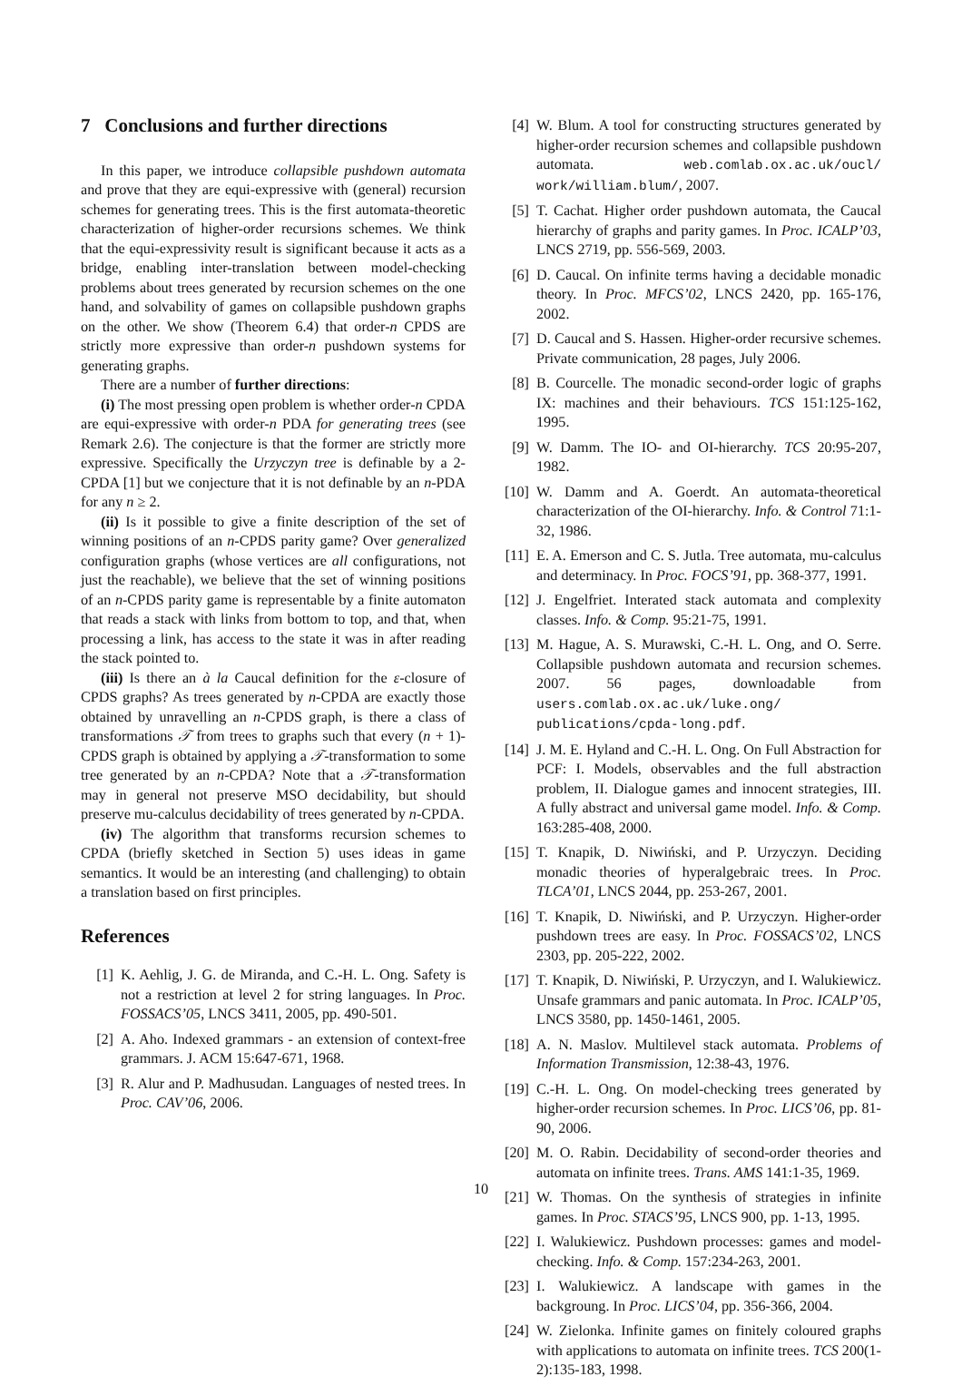7 Conclusions and further directions
In this paper, we introduce collapsible pushdown automata and prove that they are equi-expressive with (general) recursion schemes for generating trees. This is the first automata-theoretic characterization of higher-order recursions schemes. We think that the equi-expressivity result is significant because it acts as a bridge, enabling inter-translation between model-checking problems about trees generated by recursion schemes on the one hand, and solvability of games on collapsible pushdown graphs on the other. We show (Theorem 6.4) that order-n CPDS are strictly more expressive than order-n pushdown systems for generating graphs.
There are a number of further directions:
(i) The most pressing open problem is whether order-n CPDA are equi-expressive with order-n PDA for generating trees (see Remark 2.6). The conjecture is that the former are strictly more expressive. Specifically the Urzyczyn tree is definable by a 2-CPDA [1] but we conjecture that it is not definable by an n-PDA for any n ≥ 2.
(ii) Is it possible to give a finite description of the set of winning positions of an n-CPDS parity game? Over generalized configuration graphs (whose vertices are all configurations, not just the reachable), we believe that the set of winning positions of an n-CPDS parity game is representable by a finite automaton that reads a stack with links from bottom to top, and that, when processing a link, has access to the state it was in after reading the stack pointed to.
(iii) Is there an à la Caucal definition for the ε-closure of CPDS graphs? As trees generated by n-CPDA are exactly those obtained by unravelling an n-CPDS graph, is there a class of transformations 𝒯 from trees to graphs such that every (n + 1)-CPDS graph is obtained by applying a 𝒯-transformation to some tree generated by an n-CPDA? Note that a 𝒯-transformation may in general not preserve MSO decidability, but should preserve mu-calculus decidability of trees generated by n-CPDA.
(iv) The algorithm that transforms recursion schemes to CPDA (briefly sketched in Section 5) uses ideas in game semantics. It would be an interesting (and challenging) to obtain a translation based on first principles.
References
[1] K. Aehlig, J. G. de Miranda, and C.-H. L. Ong. Safety is not a restriction at level 2 for string languages. In Proc. FOSSACS’05, LNCS 3411, 2005, pp. 490-501.
[2] A. Aho. Indexed grammars - an extension of context-free grammars. J. ACM 15:647-671, 1968.
[3] R. Alur and P. Madhusudan. Languages of nested trees. In Proc. CAV’06, 2006.
[4] W. Blum. A tool for constructing structures generated by higher-order recursion schemes and collapsible pushdown automata. web.comlab.ox.ac.uk/oucl/ work/william.blum/, 2007.
[5] T. Cachat. Higher order pushdown automata, the Caucal hierarchy of graphs and parity games. In Proc. ICALP’03, LNCS 2719, pp. 556-569, 2003.
[6] D. Caucal. On infinite terms having a decidable monadic theory. In Proc. MFCS’02, LNCS 2420, pp. 165-176, 2002.
[7] D. Caucal and S. Hassen. Higher-order recursive schemes. Private communication, 28 pages, July 2006.
[8] B. Courcelle. The monadic second-order logic of graphs IX: machines and their behaviours. TCS 151:125-162, 1995.
[9] W. Damm. The IO- and OI-hierarchy. TCS 20:95-207, 1982.
[10] W. Damm and A. Goerdt. An automata-theoretical characterization of the OI-hierarchy. Info. & Control 71:1-32, 1986.
[11] E. A. Emerson and C. S. Jutla. Tree automata, mu-calculus and determinacy. In Proc. FOCS’91, pp. 368-377, 1991.
[12] J. Engelfriet. Interated stack automata and complexity classes. Info. & Comp. 95:21-75, 1991.
[13] M. Hague, A. S. Murawski, C.-H. L. Ong, and O. Serre. Collapsible pushdown automata and recursion schemes. 2007. 56 pages, downloadable from users.comlab.ox.ac.uk/luke.ong/ publications/cpda-long.pdf.
[14] J. M. E. Hyland and C.-H. L. Ong. On Full Abstraction for PCF: I. Models, observables and the full abstraction problem, II. Dialogue games and innocent strategies, III. A fully abstract and universal game model. Info. & Comp. 163:285-408, 2000.
[15] T. Knapik, D. Niwiński, and P. Urzyczyn. Deciding monadic theories of hyperalgebraic trees. In Proc. TLCA’01, LNCS 2044, pp. 253-267, 2001.
[16] T. Knapik, D. Niwiński, and P. Urzyczyn. Higher-order pushdown trees are easy. In Proc. FOSSACS’02, LNCS 2303, pp. 205-222, 2002.
[17] T. Knapik, D. Niwiński, P. Urzyczyn, and I. Walukiewicz. Unsafe grammars and panic automata. In Proc. ICALP’05, LNCS 3580, pp. 1450-1461, 2005.
[18] A. N. Maslov. Multilevel stack automata. Problems of Information Transmission, 12:38-43, 1976.
[19] C.-H. L. Ong. On model-checking trees generated by higher-order recursion schemes. In Proc. LICS’06, pp. 81-90, 2006.
[20] M. O. Rabin. Decidability of second-order theories and automata on infinite trees. Trans. AMS 141:1-35, 1969.
[21] W. Thomas. On the synthesis of strategies in infinite games. In Proc. STACS’95, LNCS 900, pp. 1-13, 1995.
[22] I. Walukiewicz. Pushdown processes: games and model-checking. Info. & Comp. 157:234-263, 2001.
[23] I. Walukiewicz. A landscape with games in the backgroung. In Proc. LICS’04, pp. 356-366, 2004.
[24] W. Zielonka. Infinite games on finitely coloured graphs with applications to automata on infinite trees. TCS 200(1-2):135-183, 1998.
10